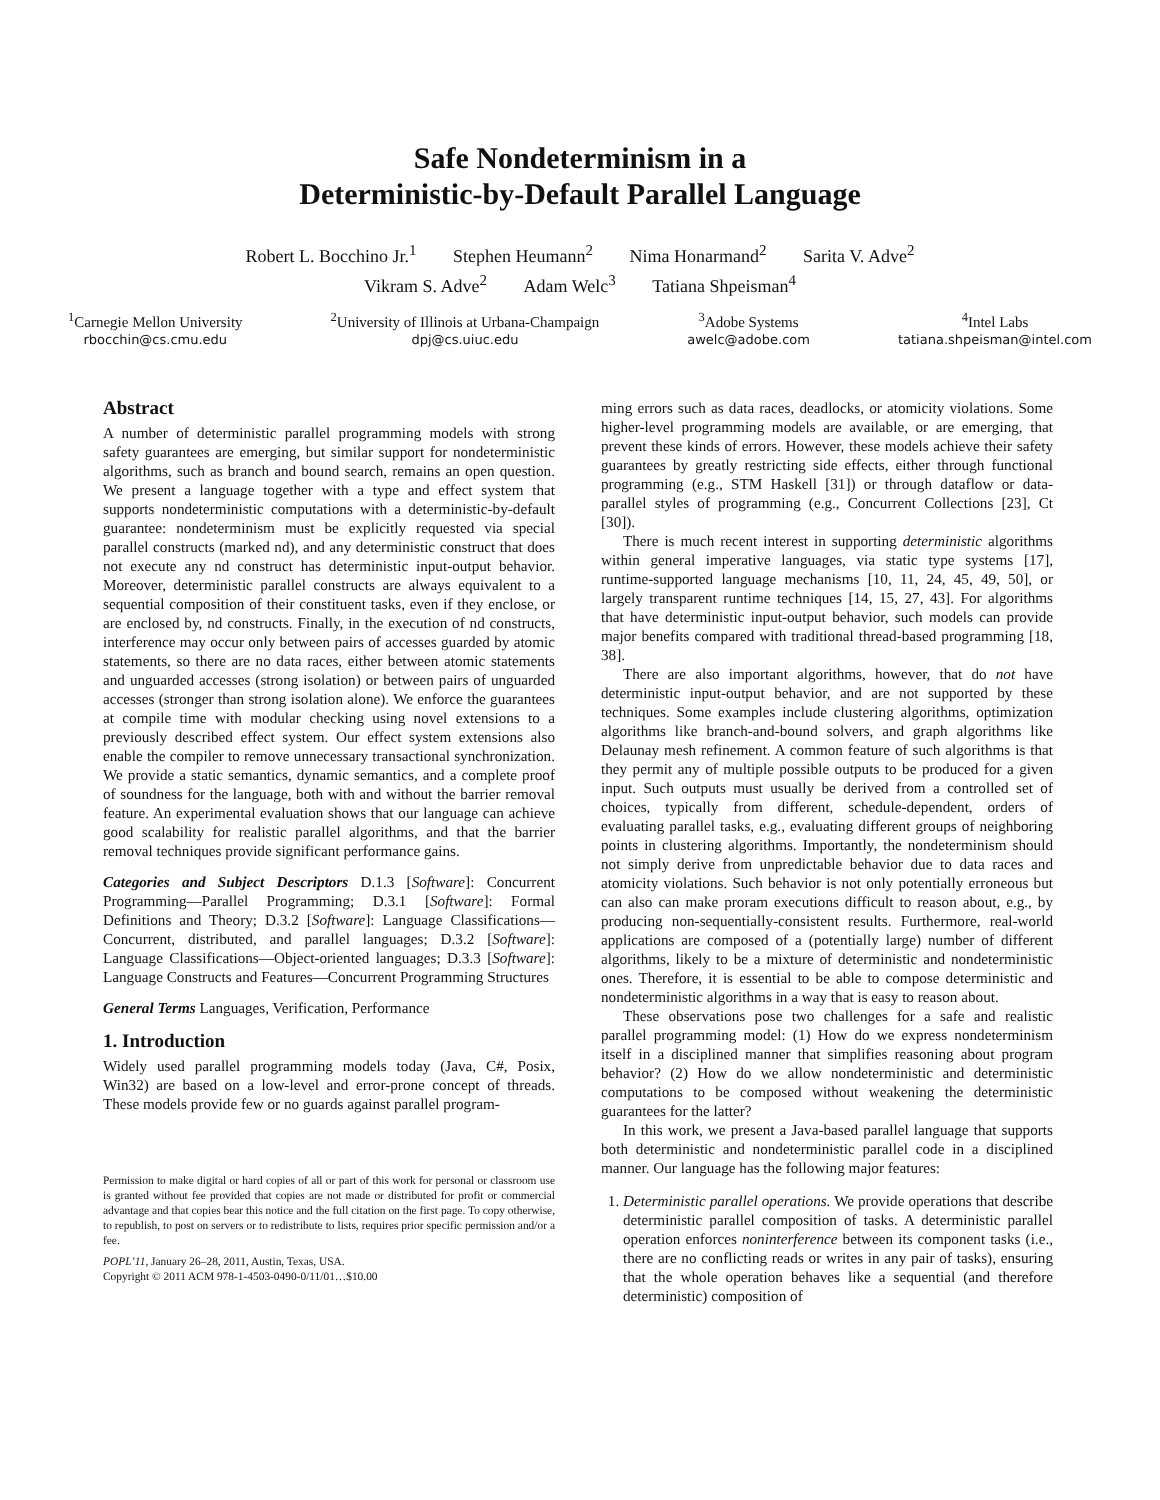Safe Nondeterminism in a
Deterministic-by-Default Parallel Language
Robert L. Bocchino Jr.<sup>1</sup> Stephen Heumann<sup>2</sup> Nima Honarmand<sup>2</sup> Sarita V. Adve<sup>2</sup>
Vikram S. Adve<sup>2</sup> Adam Welc<sup>3</sup> Tatiana Shpeisman<sup>4</sup>
<sup>1</sup> Carnegie Mellon University
rbocchin@cs.cmu.edu
<sup>2</sup> University of Illinois at Urbana-Champaign
dpj@cs.uiuc.edu
<sup>3</sup> Adobe Systems
awelc@adobe.com
<sup>4</sup> Intel Labs
tatiana.shpeisman@intel.com
Abstract
A number of deterministic parallel programming models with strong safety guarantees are emerging, but similar support for nondeterministic algorithms, such as branch and bound search, remains an open question. We present a language together with a type and effect system that supports nondeterministic computations with a deterministic-by-default guarantee: nondeterminism must be explicitly requested via special parallel constructs (marked nd), and any deterministic construct that does not execute any nd construct has deterministic input-output behavior. Moreover, deterministic parallel constructs are always equivalent to a sequential composition of their constituent tasks, even if they enclose, or are enclosed by, nd constructs. Finally, in the execution of nd constructs, interference may occur only between pairs of accesses guarded by atomic statements, so there are no data races, either between atomic statements and unguarded accesses (strong isolation) or between pairs of unguarded accesses (stronger than strong isolation alone). We enforce the guarantees at compile time with modular checking using novel extensions to a previously described effect system. Our effect system extensions also enable the compiler to remove unnecessary transactional synchronization. We provide a static semantics, dynamic semantics, and a complete proof of soundness for the language, both with and without the barrier removal feature. An experimental evaluation shows that our language can achieve good scalability for realistic parallel algorithms, and that the barrier removal techniques provide significant performance gains.
Categories and Subject Descriptors D.1.3 [Software]: Concurrent Programming—Parallel Programming; D.3.1 [Software]: Formal Definitions and Theory; D.3.2 [Software]: Language Classifications—Concurrent, distributed, and parallel languages; D.3.2 [Software]: Language Classifications—Object-oriented languages; D.3.3 [Software]: Language Constructs and Features—Concurrent Programming Structures
General Terms Languages, Verification, Performance
1. Introduction
Widely used parallel programming models today (Java, C#, Posix, Win32) are based on a low-level and error-prone concept of threads. These models provide few or no guards against parallel program-
Permission to make digital or hard copies of all or part of this work for personal or classroom use is granted without fee provided that copies are not made or distributed for profit or commercial advantage and that copies bear this notice and the full citation on the first page. To copy otherwise, to republish, to post on servers or to redistribute to lists, requires prior specific permission and/or a fee.
POPL’11, January 26–28, 2011, Austin, Texas, USA.
Copyright © 2011 ACM 978-1-4503-0490-0/11/01…$10.00
ming errors such as data races, deadlocks, or atomicity violations. Some higher-level programming models are available, or are emerging, that prevent these kinds of errors. However, these models achieve their safety guarantees by greatly restricting side effects, either through functional programming (e.g., STM Haskell [31]) or through dataflow or data-parallel styles of programming (e.g., Concurrent Collections [23], Ct [30]).
There is much recent interest in supporting deterministic algorithms within general imperative languages, via static type systems [17], runtime-supported language mechanisms [10, 11, 24, 45, 49, 50], or largely transparent runtime techniques [14, 15, 27, 43]. For algorithms that have deterministic input-output behavior, such models can provide major benefits compared with traditional thread-based programming [18, 38].
There are also important algorithms, however, that do not have deterministic input-output behavior, and are not supported by these techniques. Some examples include clustering algorithms, optimization algorithms like branch-and-bound solvers, and graph algorithms like Delaunay mesh refinement. A common feature of such algorithms is that they permit any of multiple possible outputs to be produced for a given input. Such outputs must usually be derived from a controlled set of choices, typically from different, schedule-dependent, orders of evaluating parallel tasks, e.g., evaluating different groups of neighboring points in clustering algorithms. Importantly, the nondeterminism should not simply derive from unpredictable behavior due to data races and atomicity violations. Such behavior is not only potentially erroneous but can also can make proram executions difficult to reason about, e.g., by producing non-sequentially-consistent results. Furthermore, real-world applications are composed of a (potentially large) number of different algorithms, likely to be a mixture of deterministic and nondeterministic ones. Therefore, it is essential to be able to compose deterministic and nondeterministic algorithms in a way that is easy to reason about.
These observations pose two challenges for a safe and realistic parallel programming model: (1) How do we express nondeterminism itself in a disciplined manner that simplifies reasoning about program behavior? (2) How do we allow nondeterministic and deterministic computations to be composed without weakening the deterministic guarantees for the latter?
In this work, we present a Java-based parallel language that supports both deterministic and nondeterministic parallel code in a disciplined manner. Our language has the following major features:
1. Deterministic parallel operations. We provide operations that describe deterministic parallel composition of tasks. A deterministic parallel operation enforces noninterference between its component tasks (i.e., there are no conflicting reads or writes in any pair of tasks), ensuring that the whole operation behaves like a sequential (and therefore deterministic) composition of